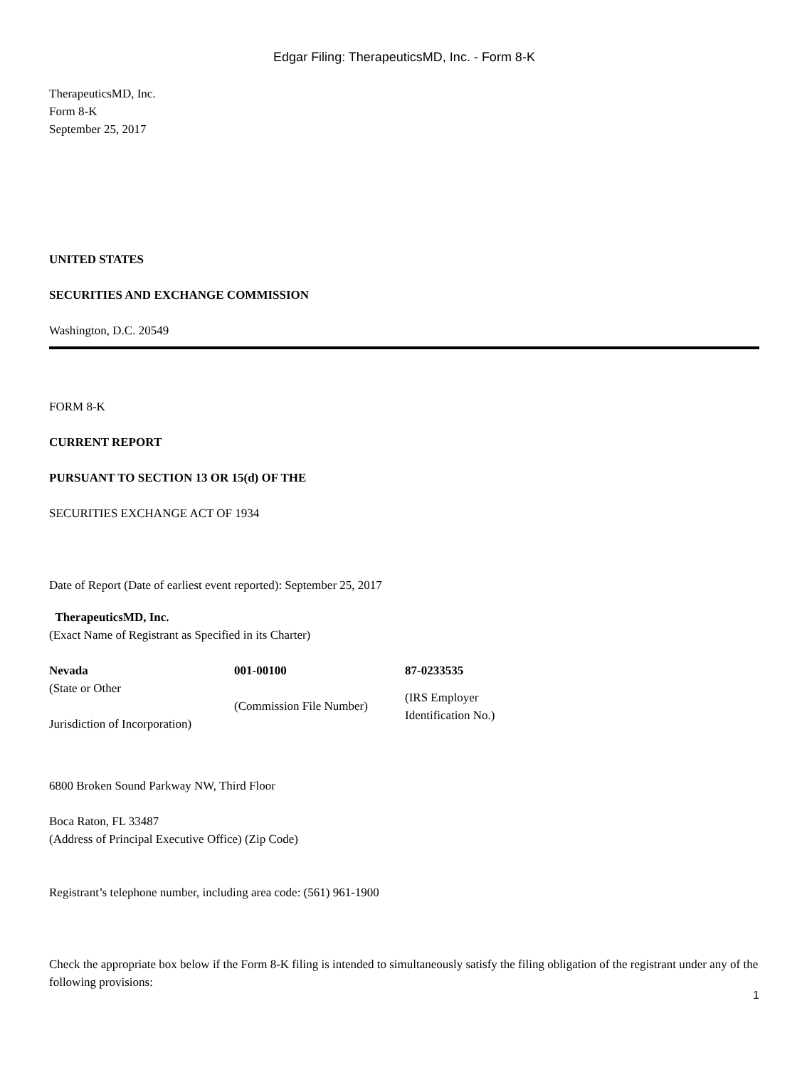Edgar Filing: TherapeuticsMD, Inc. - Form 8-K
TherapeuticsMD, Inc.
Form 8-K
September 25, 2017
UNITED STATES
SECURITIES AND EXCHANGE COMMISSION
Washington, D.C. 20549
FORM 8-K
CURRENT REPORT
PURSUANT TO SECTION 13 OR 15(d) OF THE
SECURITIES EXCHANGE ACT OF 1934
Date of Report (Date of earliest event reported): September 25, 2017
TherapeuticsMD, Inc.
(Exact Name of Registrant as Specified in its Charter)
| Nevada | 001-00100 | 87-0233535 |
| (State or Other Jurisdiction of Incorporation) | (Commission File Number) | (IRS Employer Identification No.) |
6800 Broken Sound Parkway NW, Third Floor
Boca Raton, FL 33487
(Address of Principal Executive Office) (Zip Code)
Registrant’s telephone number, including area code: (561) 961-1900
Check the appropriate box below if the Form 8-K filing is intended to simultaneously satisfy the filing obligation of the registrant under any of the following provisions:
1